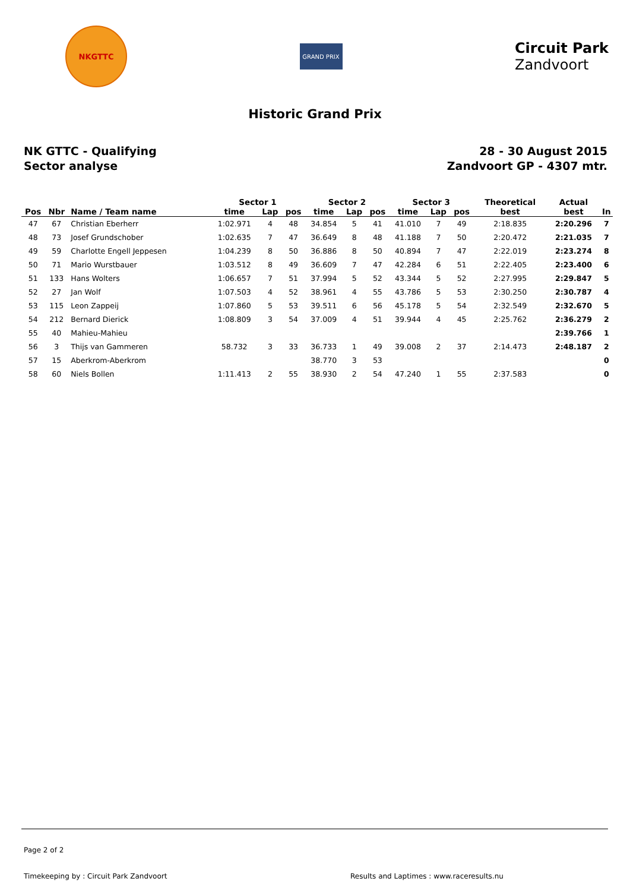NKGTTC
GRAND PRIX
Circuit Park
Zandvoort
Historic Grand Prix
NK GTTC - Qualifying
Sector analyse
28 - 30 August 2015
Zandvoort GP - 4307 mtr.
| | | | Sector 1 | | | Sector 2 | | | Sector 3 | | | Theoretical | Actual | |
| --- | --- | --- | --- | --- | --- | --- | --- | --- | --- | --- | --- | --- | --- | --- |
| Pos | Nbr | Name / Team name | time | Lap | pos | time | Lap | pos | time | Lap | pos | best | best | In |
| 47 | 67 | Christian Eberherr | 1:02.971 | 4 | 48 | 34.854 | 5 | 41 | 41.010 | 7 | 49 | 2:18.835 | 2:20.296 | 7 |
| 48 | 73 | Josef Grundschober | 1:02.635 | 7 | 47 | 36.649 | 8 | 48 | 41.188 | 7 | 50 | 2:20.472 | 2:21.035 | 7 |
| 49 | 59 | Charlotte Engell Jeppesen | 1:04.239 | 8 | 50 | 36.886 | 8 | 50 | 40.894 | 7 | 47 | 2:22.019 | 2:23.274 | 8 |
| 50 | 71 | Mario Wurstbauer | 1:03.512 | 8 | 49 | 36.609 | 7 | 47 | 42.284 | 6 | 51 | 2:22.405 | 2:23.400 | 6 |
| 51 | 133 | Hans Wolters | 1:06.657 | 7 | 51 | 37.994 | 5 | 52 | 43.344 | 5 | 52 | 2:27.995 | 2:29.847 | 5 |
| 52 | 27 | Jan Wolf | 1:07.503 | 4 | 52 | 38.961 | 4 | 55 | 43.786 | 5 | 53 | 2:30.250 | 2:30.787 | 4 |
| 53 | 115 | Leon Zappeij | 1:07.860 | 5 | 53 | 39.511 | 6 | 56 | 45.178 | 5 | 54 | 2:32.549 | 2:32.670 | 5 |
| 54 | 212 | Bernard Dierick | 1:08.809 | 3 | 54 | 37.009 | 4 | 51 | 39.944 | 4 | 45 | 2:25.762 | 2:36.279 | 2 |
| 55 | 40 | Mahieu-Mahieu | | | | | | | | | | | 2:39.766 | 1 |
| 56 | 3 | Thijs van Gammeren | 58.732 | 3 | 33 | 36.733 | 1 | 49 | 39.008 | 2 | 37 | 2:14.473 | 2:48.187 | 2 |
| 57 | 15 | Aberkrom-Aberkrom | | | | 38.770 | 3 | 53 | | | | | | 0 |
| 58 | 60 | Niels Bollen | 1:11.413 | 2 | 55 | 38.930 | 2 | 54 | 47.240 | 1 | 55 | 2:37.583 | | 0 |
Page 2 of 2
Timekeeping by : Circuit Park Zandvoort Results and Laptimes : www.raceresults.nu